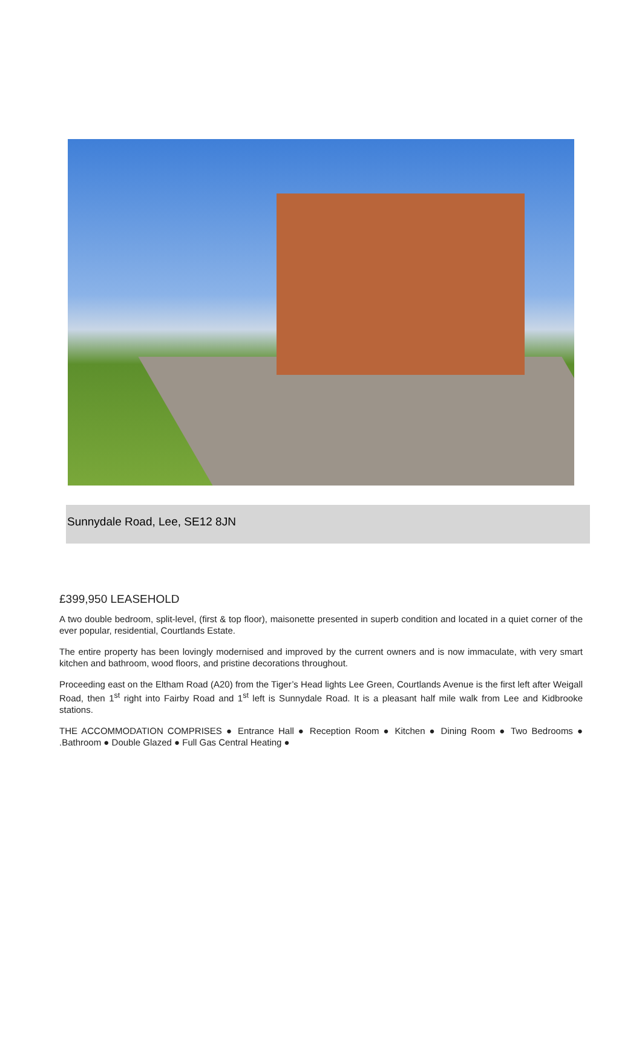Sunnydale Road, Lee, SE12 8JN
£399,950 LEASEHOLD
A two double bedroom, split-level, (first & top floor), maisonette presented in superb condition and located in a quiet corner of the ever popular, residential, Courtlands Estate.
The entire property has been lovingly modernised and improved by the current owners and is now immaculate, with very smart kitchen and bathroom, wood floors, and pristine decorations throughout.
Proceeding east on the Eltham Road (A20) from the Tiger’s Head lights Lee Green, Courtlands Avenue is the first left after Weigall Road, then 1<sup>st</sup> right into Fairby Road and 1<sup>st</sup> left is Sunnydale Road. It is a pleasant half mile walk from Lee and Kidbrooke stations.
THE ACCOMMODATION COMPRISES ● Entrance Hall ● Reception Room ● Kitchen ● Dining Room ● Two Bedrooms ● .Bathroom ● Double Glazed ● Full Gas Central Heating ●